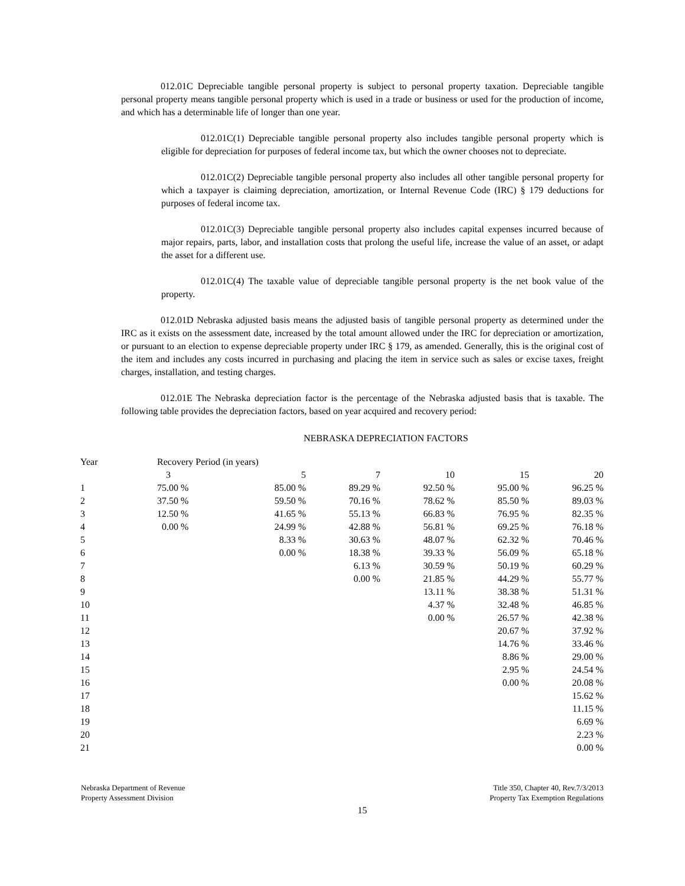012.01C Depreciable tangible personal property is subject to personal property taxation. Depreciable tangible personal property means tangible personal property which is used in a trade or business or used for the production of income, and which has a determinable life of longer than one year.
012.01C(1) Depreciable tangible personal property also includes tangible personal property which is eligible for depreciation for purposes of federal income tax, but which the owner chooses not to depreciate.
012.01C(2) Depreciable tangible personal property also includes all other tangible personal property for which a taxpayer is claiming depreciation, amortization, or Internal Revenue Code (IRC) § 179 deductions for purposes of federal income tax.
012.01C(3) Depreciable tangible personal property also includes capital expenses incurred because of major repairs, parts, labor, and installation costs that prolong the useful life, increase the value of an asset, or adapt the asset for a different use.
012.01C(4) The taxable value of depreciable tangible personal property is the net book value of the property.
012.01D Nebraska adjusted basis means the adjusted basis of tangible personal property as determined under the IRC as it exists on the assessment date, increased by the total amount allowed under the IRC for depreciation or amortization, or pursuant to an election to expense depreciable property under IRC § 179, as amended. Generally, this is the original cost of the item and includes any costs incurred in purchasing and placing the item in service such as sales or excise taxes, freight charges, installation, and testing charges.
012.01E The Nebraska depreciation factor is the percentage of the Nebraska adjusted basis that is taxable. The following table provides the depreciation factors, based on year acquired and recovery period:
NEBRASKA DEPRECIATION FACTORS
| Year | Recovery Period (in years) | | | | | |
| --- | --- | --- | --- | --- | --- | --- |
| | 3 | 5 | 7 | 10 | 15 | 20 |
| 1 | 75.00 % | 85.00 % | 89.29 % | 92.50 % | 95.00 % | 96.25 % |
| 2 | 37.50 % | 59.50 % | 70.16 % | 78.62 % | 85.50 % | 89.03 % |
| 3 | 12.50 % | 41.65 % | 55.13 % | 66.83 % | 76.95 % | 82.35 % |
| 4 | 0.00 % | 24.99 % | 42.88 % | 56.81 % | 69.25 % | 76.18 % |
| 5 | | 8.33 % | 30.63 % | 48.07 % | 62.32 % | 70.46 % |
| 6 | | 0.00 % | 18.38 % | 39.33 % | 56.09 % | 65.18 % |
| 7 | | | 6.13 % | 30.59 % | 50.19 % | 60.29 % |
| 8 | | | 0.00 % | 21.85 % | 44.29 % | 55.77 % |
| 9 | | | | 13.11 % | 38.38 % | 51.31 % |
| 10 | | | | 4.37 % | 32.48 % | 46.85 % |
| 11 | | | | 0.00 % | 26.57 % | 42.38 % |
| 12 | | | | | 20.67 % | 37.92 % |
| 13 | | | | | 14.76 % | 33.46 % |
| 14 | | | | | 8.86 % | 29.00 % |
| 15 | | | | | 2.95 % | 24.54 % |
| 16 | | | | | 0.00 % | 20.08 % |
| 17 | | | | | | 15.62 % |
| 18 | | | | | | 11.15 % |
| 19 | | | | | | 6.69 % |
| 20 | | | | | | 2.23 % |
| 21 | | | | | | 0.00 % |
Nebraska Department of Revenue
Property Assessment Division
Title 350, Chapter 40, Rev.7/3/2013
Property Tax Exemption Regulations
15